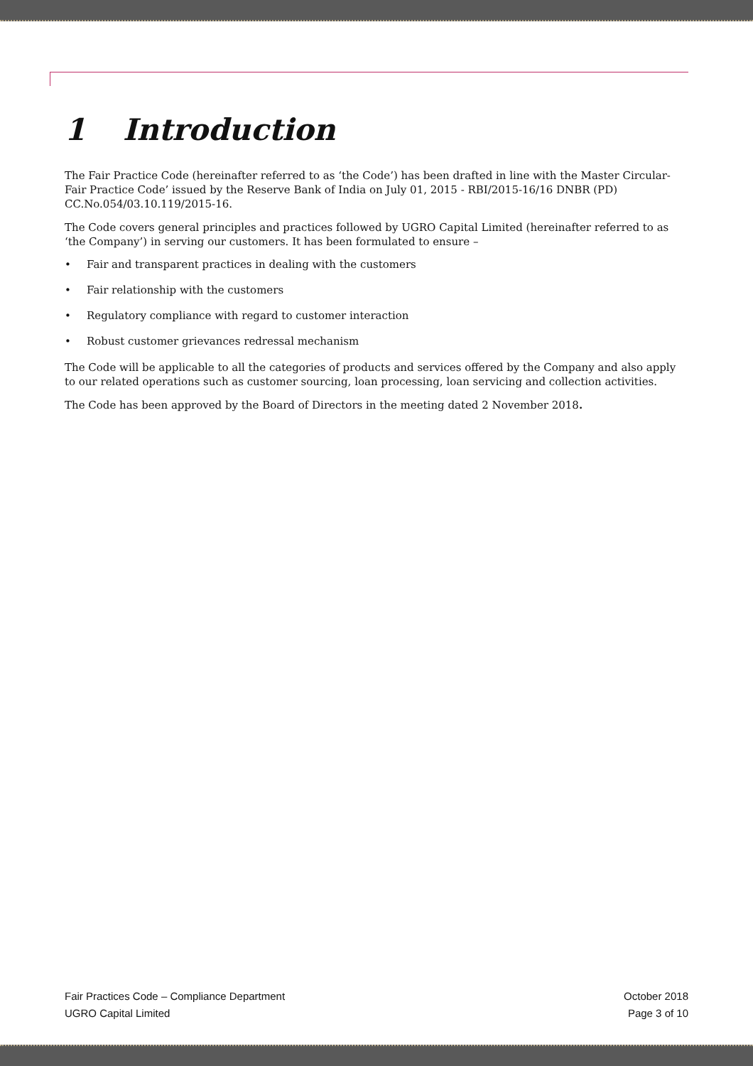1 Introduction
The Fair Practice Code (hereinafter referred to as ‘the Code’) has been drafted in line with the Master Circular-Fair Practice Code’ issued by the Reserve Bank of India on July 01, 2015 - RBI/2015-16/16 DNBR (PD) CC.No.054/03.10.119/2015-16.
The Code covers general principles and practices followed by UGRO Capital Limited (hereinafter referred to as ‘the Company’) in serving our customers. It has been formulated to ensure –
• Fair and transparent practices in dealing with the customers
• Fair relationship with the customers
• Regulatory compliance with regard to customer interaction
• Robust customer grievances redressal mechanism
The Code will be applicable to all the categories of products and services offered by the Company and also apply to our related operations such as customer sourcing, loan processing, loan servicing and collection activities.
The Code has been approved by the Board of Directors in the meeting dated 2 November 2018.
Fair Practices Code – Compliance Department
UGRO Capital Limited
October 2018
Page 3 of 10